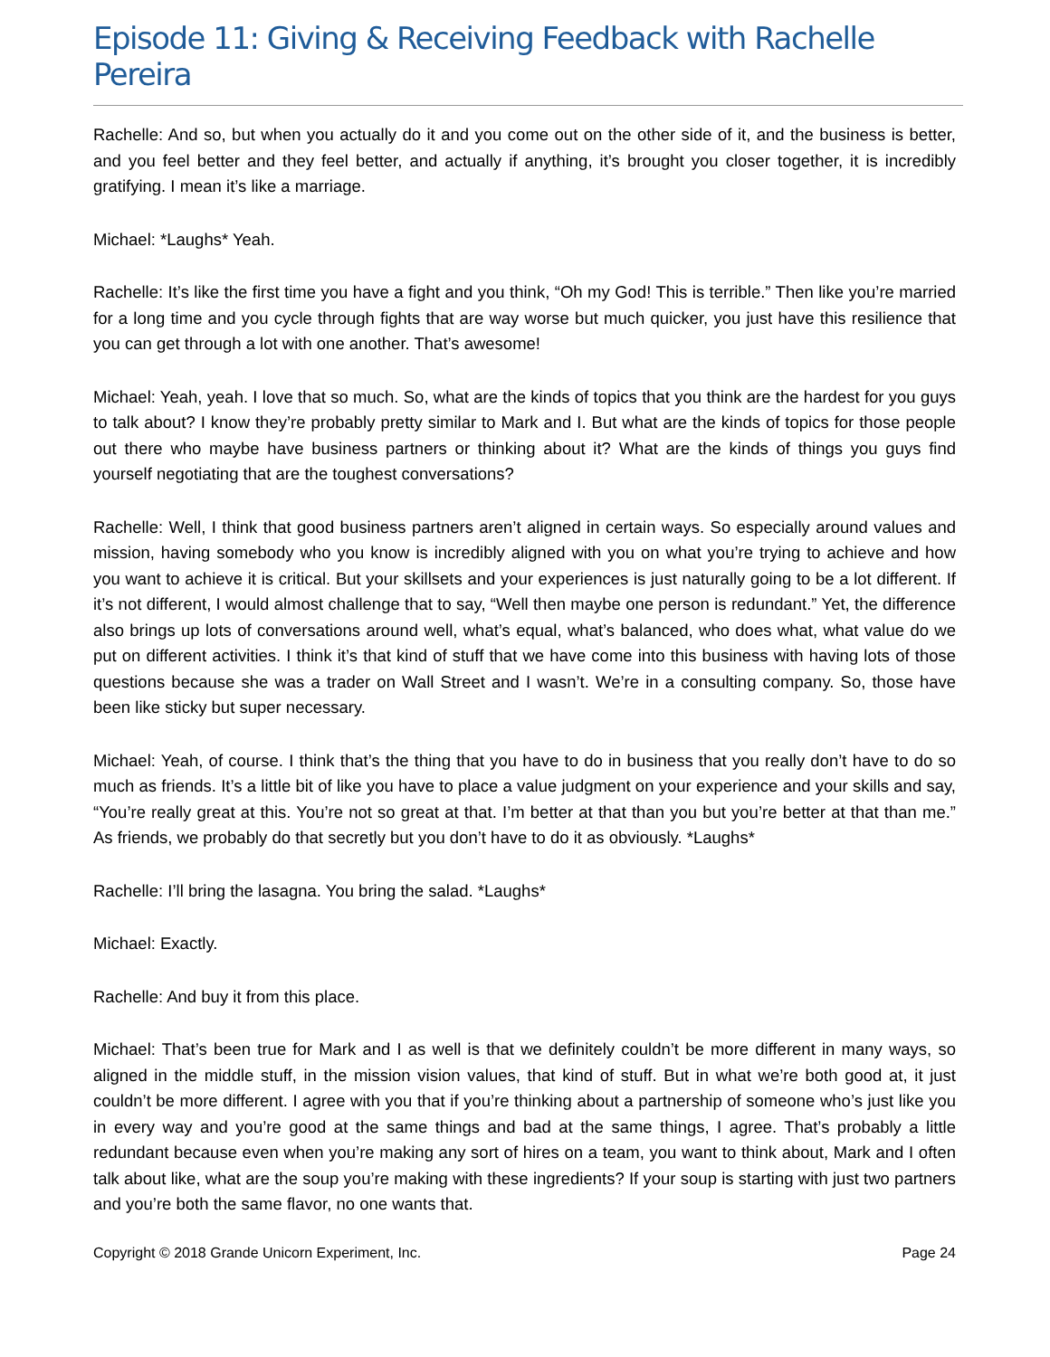Episode 11: Giving & Receiving Feedback with Rachelle Pereira
Rachelle: And so, but when you actually do it and you come out on the other side of it, and the business is better, and you feel better and they feel better, and actually if anything, it’s brought you closer together, it is incredibly gratifying. I mean it’s like a marriage.
Michael: *Laughs* Yeah.
Rachelle: It’s like the first time you have a fight and you think, “Oh my God! This is terrible.” Then like you’re married for a long time and you cycle through fights that are way worse but much quicker, you just have this resilience that you can get through a lot with one another. That’s awesome!
Michael: Yeah, yeah. I love that so much. So, what are the kinds of topics that you think are the hardest for you guys to talk about? I know they’re probably pretty similar to Mark and I. But what are the kinds of topics for those people out there who maybe have business partners or thinking about it? What are the kinds of things you guys find yourself negotiating that are the toughest conversations?
Rachelle: Well, I think that good business partners aren’t aligned in certain ways. So especially around values and mission, having somebody who you know is incredibly aligned with you on what you’re trying to achieve and how you want to achieve it is critical. But your skillsets and your experiences is just naturally going to be a lot different. If it’s not different, I would almost challenge that to say, “Well then maybe one person is redundant.” Yet, the difference also brings up lots of conversations around well, what’s equal, what’s balanced, who does what, what value do we put on different activities. I think it’s that kind of stuff that we have come into this business with having lots of those questions because she was a trader on Wall Street and I wasn’t. We’re in a consulting company. So, those have been like sticky but super necessary.
Michael: Yeah, of course. I think that’s the thing that you have to do in business that you really don’t have to do so much as friends. It’s a little bit of like you have to place a value judgment on your experience and your skills and say, “You’re really great at this. You’re not so great at that. I’m better at that than you but you’re better at that than me.” As friends, we probably do that secretly but you don’t have to do it as obviously. *Laughs*
Rachelle: I’ll bring the lasagna. You bring the salad. *Laughs*
Michael: Exactly.
Rachelle: And buy it from this place.
Michael: That’s been true for Mark and I as well is that we definitely couldn’t be more different in many ways, so aligned in the middle stuff, in the mission vision values, that kind of stuff. But in what we’re both good at, it just couldn’t be more different. I agree with you that if you’re thinking about a partnership of someone who’s just like you in every way and you’re good at the same things and bad at the same things, I agree. That’s probably a little redundant because even when you’re making any sort of hires on a team, you want to think about, Mark and I often talk about like, what are the soup you’re making with these ingredients? If your soup is starting with just two partners and you’re both the same flavor, no one wants that.
Copyright © 2018 Grande Unicorn Experiment, Inc. Page 24